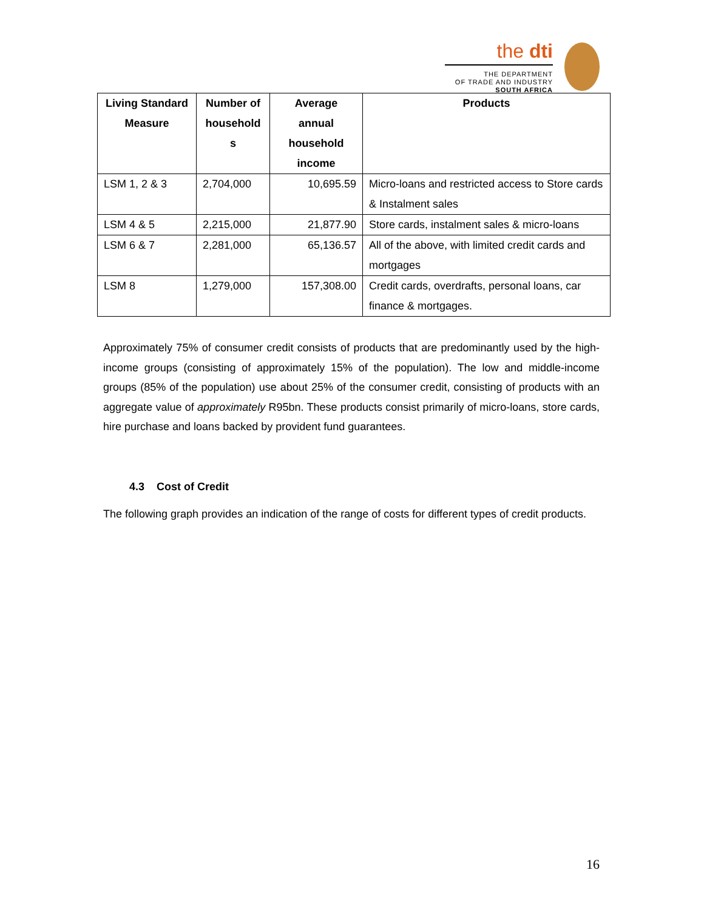the dti
THE DEPARTMENT
OF TRADE AND INDUSTRY
SOUTH AFRICA
| Living Standard Measure | Number of household s | Average annual household income | Products |
| --- | --- | --- | --- |
| LSM 1, 2 & 3 | 2,704,000 | 10,695.59 | Micro-loans and restricted access to Store cards & Instalment sales |
| LSM 4 & 5 | 2,215,000 | 21,877.90 | Store cards, instalment sales & micro-loans |
| LSM 6 & 7 | 2,281,000 | 65,136.57 | All of the above, with limited credit cards and mortgages |
| LSM 8 | 1,279,000 | 157,308.00 | Credit cards, overdrafts, personal loans, car finance & mortgages. |
Approximately 75% of consumer credit consists of products that are predominantly used by the high-income groups (consisting of approximately 15% of the population). The low and middle-income groups (85% of the population) use about 25% of the consumer credit, consisting of products with an aggregate value of approximately R95bn. These products consist primarily of micro-loans, store cards, hire purchase and loans backed by provident fund guarantees.
4.3 Cost of Credit
The following graph provides an indication of the range of costs for different types of credit products.
16